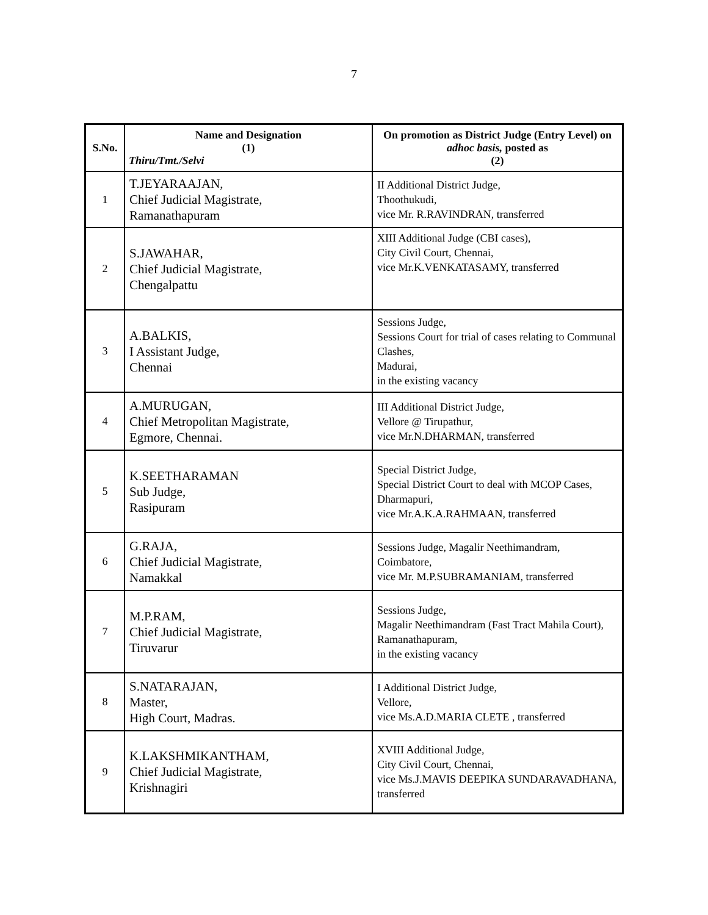7
| S.No. | Name and Designation (1) Thiru/Tmt./Selvi | On promotion as District Judge (Entry Level) on adhoc basis, posted as (2) |
| --- | --- | --- |
| 1 | T.JEYARAAJAN, Chief Judicial Magistrate, Ramanathapuram | II Additional District Judge, Thoothukudi, vice Mr. R.RAVINDRAN, transferred |
| 2 | S.JAWAHAR, Chief Judicial Magistrate, Chengalpattu | XIII Additional Judge (CBI cases), City Civil Court, Chennai, vice Mr.K.VENKATASAMY, transferred |
| 3 | A.BALKIS, I Assistant Judge, Chennai | Sessions Judge, Sessions Court for trial of cases relating to Communal Clashes, Madurai, in the existing vacancy |
| 4 | A.MURUGAN, Chief Metropolitan Magistrate, Egmore, Chennai. | III Additional District Judge, Vellore @ Tirupathur, vice Mr.N.DHARMAN, transferred |
| 5 | K.SEETHARAMAN Sub Judge, Rasipuram | Special District Judge, Special District Court to deal with MCOP Cases, Dharmapuri, vice Mr.A.K.A.RAHMAAN, transferred |
| 6 | G.RAJA, Chief Judicial Magistrate, Namakkal | Sessions Judge, Magalir Neethimandram, Coimbatore, vice Mr. M.P.SUBRAMANIAM, transferred |
| 7 | M.P.RAM, Chief Judicial Magistrate, Tiruvarur | Sessions Judge, Magalir Neethimandram (Fast Tract Mahila Court), Ramanathapuram, in the existing vacancy |
| 8 | S.NATARAJAN, Master, High Court, Madras. | I Additional District Judge, Vellore, vice Ms.A.D.MARIA CLETE , transferred |
| 9 | K.LAKSHMIKANTHAM, Chief Judicial Magistrate, Krishnagiri | XVIII Additional Judge, City Civil Court, Chennai, vice Ms.J.MAVIS DEEPIKA SUNDARAVADHANA, transferred |